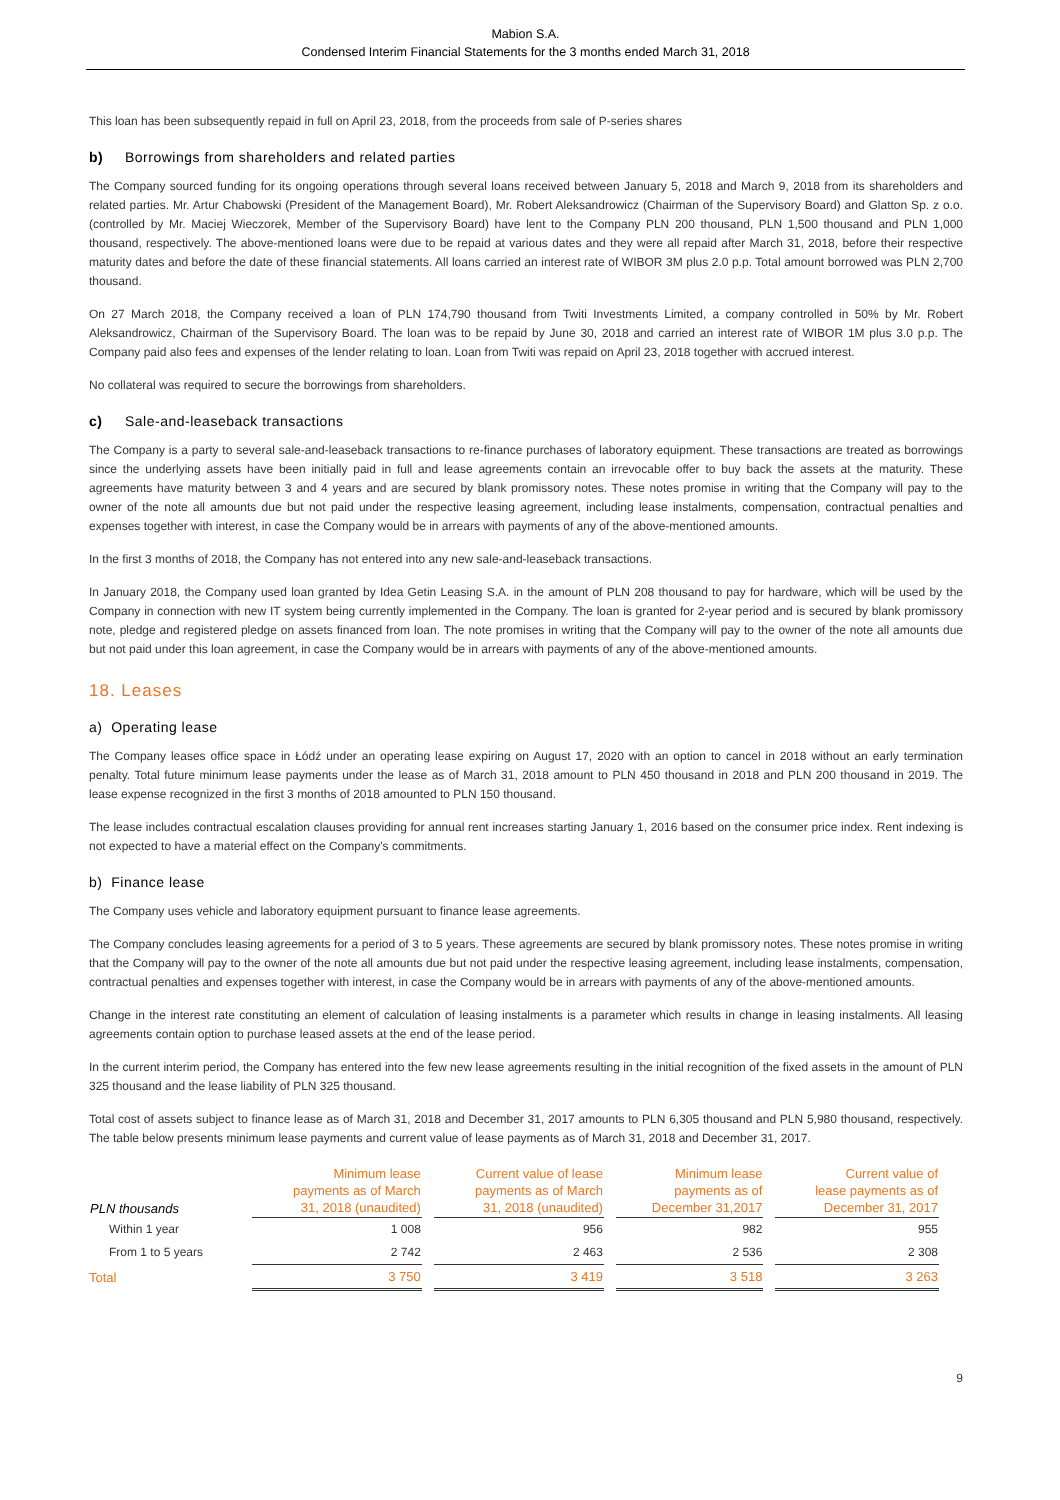Mabion S.A.
Condensed Interim Financial Statements for the 3 months ended March 31, 2018
This loan has been subsequently repaid in full on April 23, 2018, from the proceeds from sale of P-series shares
b) Borrowings from shareholders and related parties
The Company sourced funding for its ongoing operations through several loans received between January 5, 2018 and March 9, 2018 from its shareholders and related parties. Mr. Artur Chabowski (President of the Management Board), Mr. Robert Aleksandrowicz (Chairman of the Supervisory Board) and Glatton Sp. z o.o. (controlled by Mr. Maciej Wieczorek, Member of the Supervisory Board) have lent to the Company PLN 200 thousand, PLN 1,500 thousand and PLN 1,000 thousand, respectively. The above-mentioned loans were due to be repaid at various dates and they were all repaid after March 31, 2018, before their respective maturity dates and before the date of these financial statements. All loans carried an interest rate of WIBOR 3M plus 2.0 p.p. Total amount borrowed was PLN 2,700 thousand.
On 27 March 2018, the Company received a loan of PLN 174,790 thousand from Twiti Investments Limited, a company controlled in 50% by Mr. Robert Aleksandrowicz, Chairman of the Supervisory Board. The loan was to be repaid by June 30, 2018 and carried an interest rate of WIBOR 1M plus 3.0 p.p. The Company paid also fees and expenses of the lender relating to loan. Loan from Twiti was repaid on April 23, 2018 together with accrued interest.
No collateral was required to secure the borrowings from shareholders.
c) Sale-and-leaseback transactions
The Company is a party to several sale-and-leaseback transactions to re-finance purchases of laboratory equipment. These transactions are treated as borrowings since the underlying assets have been initially paid in full and lease agreements contain an irrevocable offer to buy back the assets at the maturity. These agreements have maturity between 3 and 4 years and are secured by blank promissory notes. These notes promise in writing that the Company will pay to the owner of the note all amounts due but not paid under the respective leasing agreement, including lease instalments, compensation, contractual penalties and expenses together with interest, in case the Company would be in arrears with payments of any of the above-mentioned amounts.
In the first 3 months of 2018, the Company has not entered into any new sale-and-leaseback transactions.
In January 2018, the Company used loan granted by Idea Getin Leasing S.A. in the amount of PLN 208 thousand to pay for hardware, which will be used by the Company in connection with new IT system being currently implemented in the Company. The loan is granted for 2-year period and is secured by blank promissory note, pledge and registered pledge on assets financed from loan. The note promises in writing that the Company will pay to the owner of the note all amounts due but not paid under this loan agreement, in case the Company would be in arrears with payments of any of the above-mentioned amounts.
18. Leases
a) Operating lease
The Company leases office space in Łódź under an operating lease expiring on August 17, 2020 with an option to cancel in 2018 without an early termination penalty. Total future minimum lease payments under the lease as of March 31, 2018 amount to PLN 450 thousand in 2018 and PLN 200 thousand in 2019. The lease expense recognized in the first 3 months of 2018 amounted to PLN 150 thousand.
The lease includes contractual escalation clauses providing for annual rent increases starting January 1, 2016 based on the consumer price index. Rent indexing is not expected to have a material effect on the Company's commitments.
b) Finance lease
The Company uses vehicle and laboratory equipment pursuant to finance lease agreements.
The Company concludes leasing agreements for a period of 3 to 5 years. These agreements are secured by blank promissory notes. These notes promise in writing that the Company will pay to the owner of the note all amounts due but not paid under the respective leasing agreement, including lease instalments, compensation, contractual penalties and expenses together with interest, in case the Company would be in arrears with payments of any of the above-mentioned amounts.
Change in the interest rate constituting an element of calculation of leasing instalments is a parameter which results in change in leasing instalments. All leasing agreements contain option to purchase leased assets at the end of the lease period.
In the current interim period, the Company has entered into the few new lease agreements resulting in the initial recognition of the fixed assets in the amount of PLN 325 thousand and the lease liability of PLN 325 thousand.
Total cost of assets subject to finance lease as of March 31, 2018 and December 31, 2017 amounts to PLN 6,305 thousand and PLN 5,980 thousand, respectively. The table below presents minimum lease payments and current value of lease payments as of March 31, 2018 and December 31, 2017.
| PLN thousands | Minimum lease payments as of March 31, 2018 (unaudited) | Current value of lease payments as of March 31, 2018 (unaudited) | Minimum lease payments as of December 31,2017 | Current value of lease payments as of December 31, 2017 |
| --- | --- | --- | --- | --- |
| Within 1 year | 1 008 | 956 | 982 | 955 |
| From 1 to 5 years | 2 742 | 2 463 | 2 536 | 2 308 |
| Total | 3 750 | 3 419 | 3 518 | 3 263 |
9